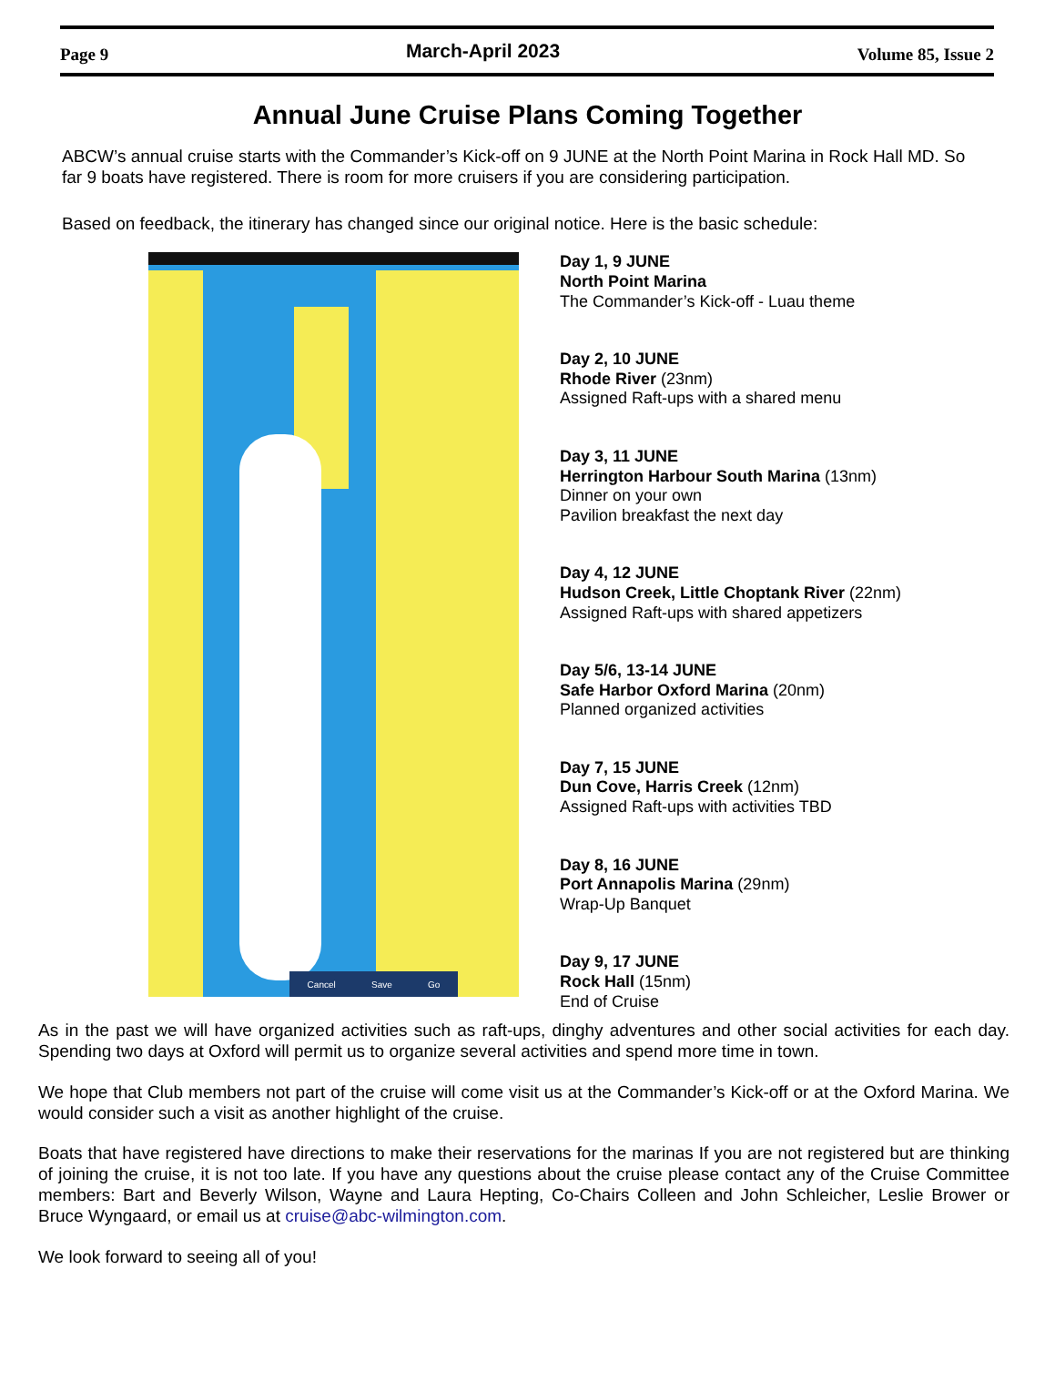Page 9 March-April 2023 Volume 85, Issue 2
Annual June Cruise Plans Coming Together
ABCW’s annual cruise starts with the Commander’s Kick-off on 9 JUNE at the North Point Marina in Rock Hall MD. So far 9 boats have registered. There is room for more cruisers if you are considering participation.
Based on feedback, the itinerary has changed since our original notice. Here is the basic schedule:
Cancel Save Go
Day 1, 9 JUNE
North Point Marina
The Commander’s Kick-off - Luau theme
Day 2, 10 JUNE
Rhode River (23nm)
Assigned Raft-ups with a shared menu
Day 3, 11 JUNE
Herrington Harbour South Marina (13nm)
Dinner on your own
Pavilion breakfast the next day
Day 4, 12 JUNE
Hudson Creek, Little Choptank River (22nm)
Assigned Raft-ups with shared appetizers
Day 5/6, 13-14 JUNE
Safe Harbor Oxford Marina (20nm)
Planned organized activities
Day 7, 15 JUNE
Dun Cove, Harris Creek (12nm)
Assigned Raft-ups with activities TBD
Day 8, 16 JUNE
Port Annapolis Marina (29nm)
Wrap-Up Banquet
Day 9, 17 JUNE
Rock Hall (15nm)
End of Cruise
As in the past we will have organized activities such as raft-ups, dinghy adventures and other social activities for each day. Spending two days at Oxford will permit us to organize several activities and spend more time in town.
We hope that Club members not part of the cruise will come visit us at the Commander’s Kick-off or at the Oxford Marina. We would consider such a visit as another highlight of the cruise.
Boats that have registered have directions to make their reservations for the marinas If you are not registered but are thinking of joining the cruise, it is not too late. If you have any questions about the cruise please contact any of the Cruise Committee members: Bart and Beverly Wilson, Wayne and Laura Hepting, Co-Chairs Colleen and John Schleicher, Leslie Brower or Bruce Wyngaard, or email us at cruise@abc-wilmington.com.
We look forward to seeing all of you!